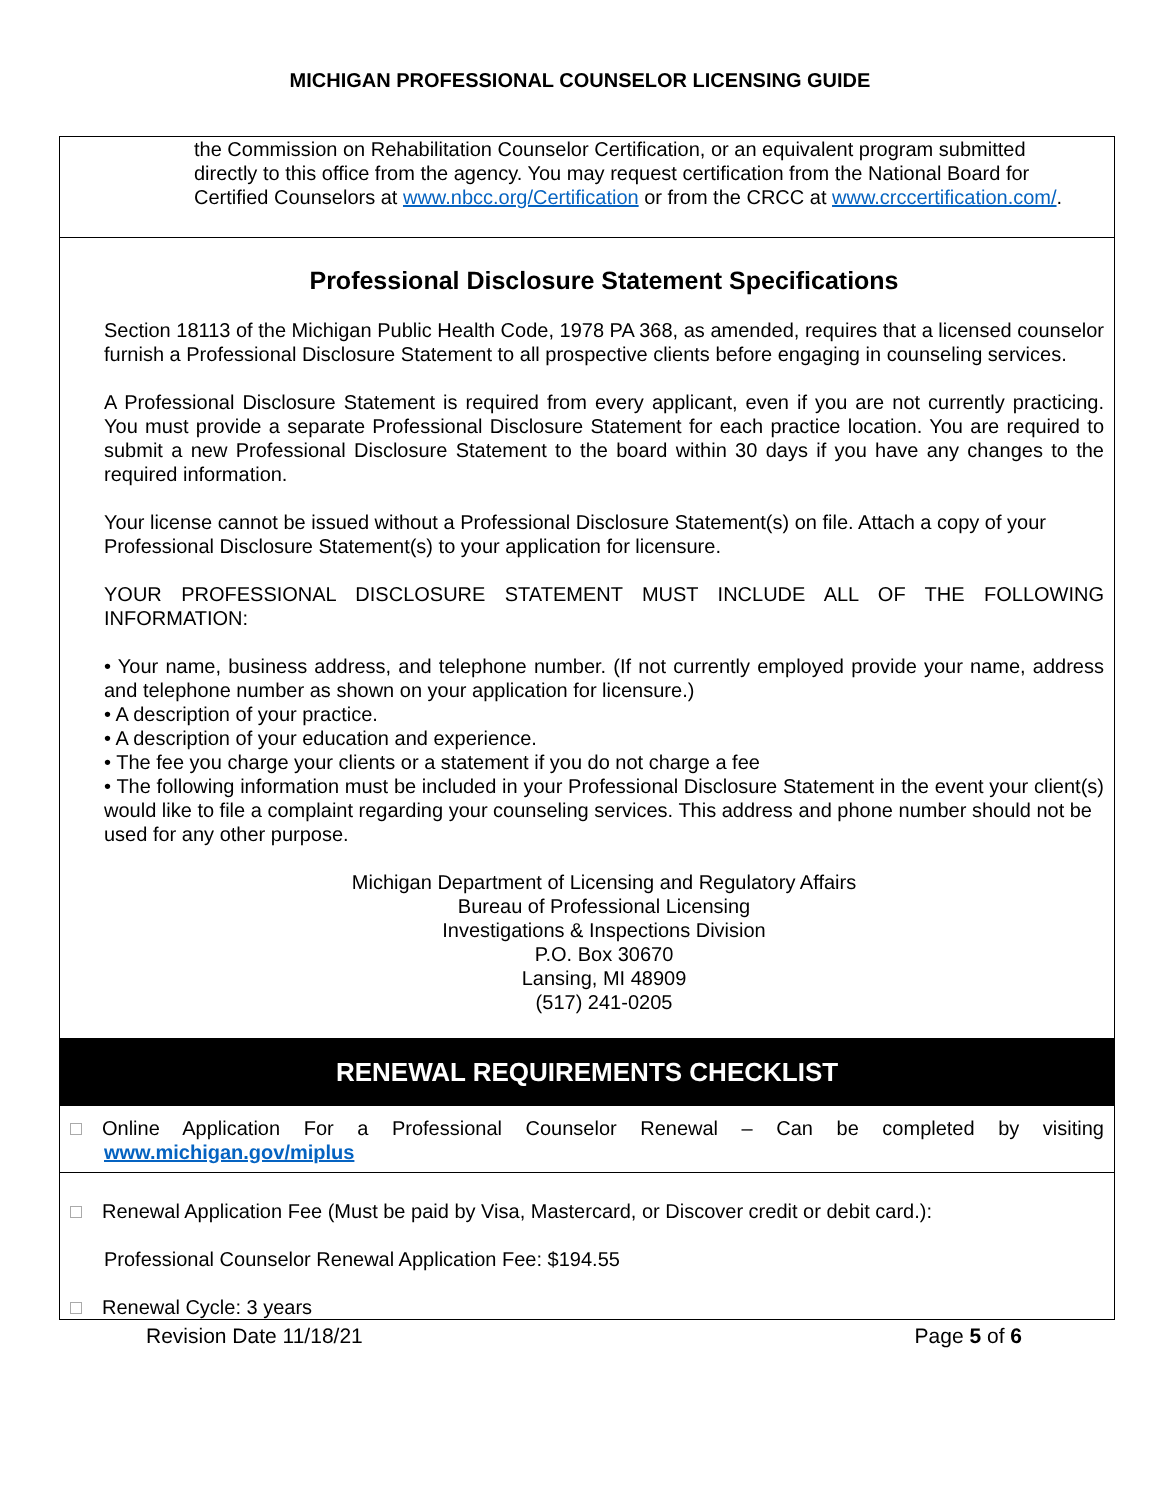MICHIGAN PROFESSIONAL COUNSELOR LICENSING GUIDE
the Commission on Rehabilitation Counselor Certification, or an equivalent program submitted directly to this office from the agency. You may request certification from the National Board for Certified Counselors at www.nbcc.org/Certification or from the CRCC at www.crccertification.com/.
Professional Disclosure Statement Specifications
Section 18113 of the Michigan Public Health Code, 1978 PA 368, as amended, requires that a licensed counselor furnish a Professional Disclosure Statement to all prospective clients before engaging in counseling services.
A Professional Disclosure Statement is required from every applicant, even if you are not currently practicing. You must provide a separate Professional Disclosure Statement for each practice location. You are required to submit a new Professional Disclosure Statement to the board within 30 days if you have any changes to the required information.
Your license cannot be issued without a Professional Disclosure Statement(s) on file. Attach a copy of your Professional Disclosure Statement(s) to your application for licensure.
YOUR PROFESSIONAL DISCLOSURE STATEMENT MUST INCLUDE ALL OF THE FOLLOWING INFORMATION:
• Your name, business address, and telephone number. (If not currently employed provide your name, address and telephone number as shown on your application for licensure.)
• A description of your practice.
• A description of your education and experience.
• The fee you charge your clients or a statement if you do not charge a fee
• The following information must be included in your Professional Disclosure Statement in the event your client(s) would like to file a complaint regarding your counseling services. This address and phone number should not be
used for any other purpose.
Michigan Department of Licensing and Regulatory Affairs
Bureau of Professional Licensing
Investigations & Inspections Division
P.O. Box 30670
Lansing, MI 48909
(517) 241-0205
RENEWAL REQUIREMENTS CHECKLIST
Online Application For a Professional Counselor Renewal – Can be completed by visiting www.michigan.gov/miplus
Renewal Application Fee (Must be paid by Visa, Mastercard, or Discover credit or debit card.):
Professional Counselor Renewal Application Fee: $194.55
Renewal Cycle: 3 years
Revision Date 11/18/21 Page 5 of 6